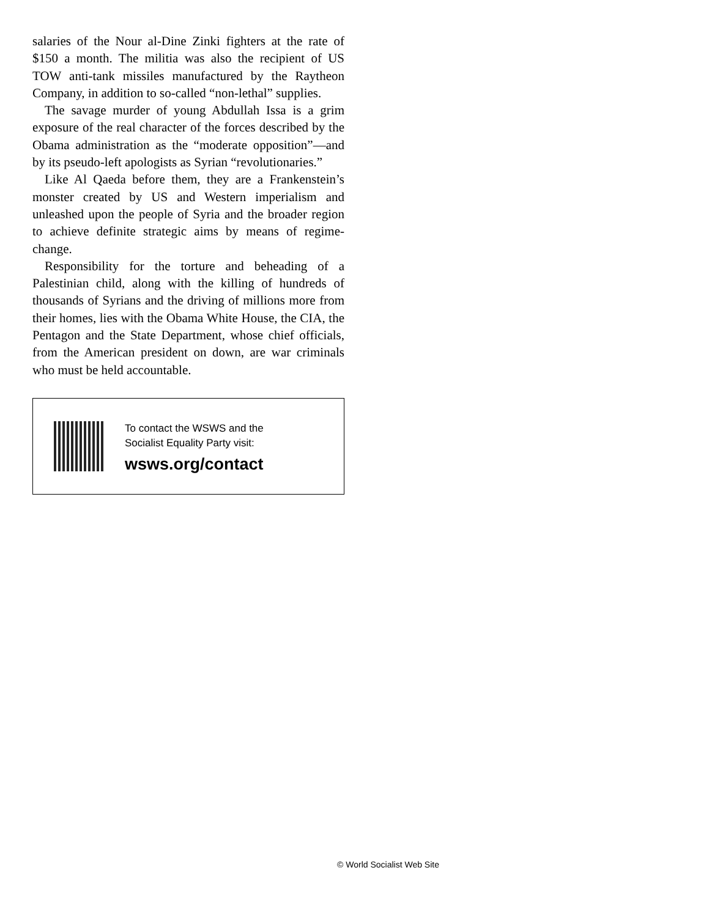salaries of the Nour al-Dine Zinki fighters at the rate of $150 a month. The militia was also the recipient of US TOW anti-tank missiles manufactured by the Raytheon Company, in addition to so-called “non-lethal” supplies.
The savage murder of young Abdullah Issa is a grim exposure of the real character of the forces described by the Obama administration as the “moderate opposition”—and by its pseudo-left apologists as Syrian “revolutionaries.”
Like Al Qaeda before them, they are a Frankenstein’s monster created by US and Western imperialism and unleashed upon the people of Syria and the broader region to achieve definite strategic aims by means of regime-change.
Responsibility for the torture and beheading of a Palestinian child, along with the killing of hundreds of thousands of Syrians and the driving of millions more from their homes, lies with the Obama White House, the CIA, the Pentagon and the State Department, whose chief officials, from the American president on down, are war criminals who must be held accountable.
To contact the WSWS and the
Socialist Equality Party visit:
wsws.org/contact
© World Socialist Web Site